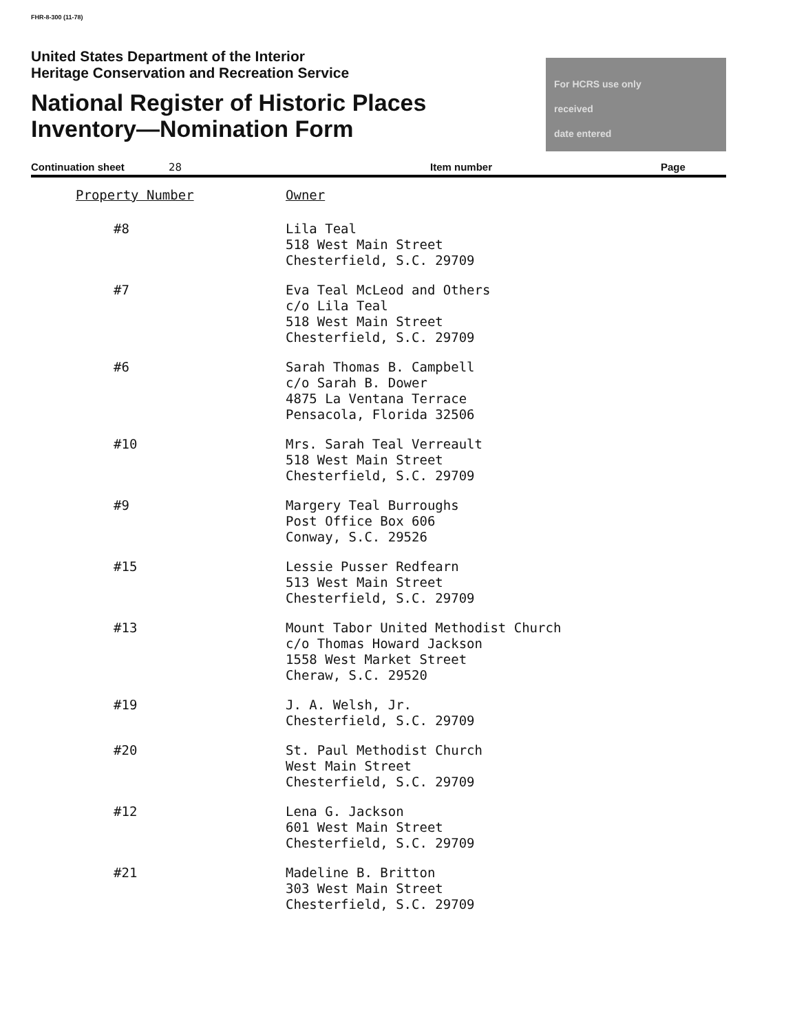FHR-8-300 (11-78)
United States Department of the Interior
Heritage Conservation and Recreation Service
National Register of Historic Places
Inventory—Nomination Form
For HCRS use only
received
date entered
Continuation sheet 28 Item number Page
| Property Number | Owner |
| --- | --- |
| #8 | Lila Teal 518 West Main Street Chesterfield, S.C. 29709 |
| #7 | Eva Teal McLeod and Others c/o Lila Teal 518 West Main Street Chesterfield, S.C. 29709 |
| #6 | Sarah Thomas B. Campbell c/o Sarah B. Dower 4875 La Ventana Terrace Pensacola, Florida 32506 |
| #10 | Mrs. Sarah Teal Verreault 518 West Main Street Chesterfield, S.C. 29709 |
| #9 | Margery Teal Burroughs Post Office Box 606 Conway, S.C. 29526 |
| #15 | Lessie Pusser Redfearn 513 West Main Street Chesterfield, S.C. 29709 |
| #13 | Mount Tabor United Methodist Church c/o Thomas Howard Jackson 1558 West Market Street Cheraw, S.C. 29520 |
| #19 | J. A. Welsh, Jr. Chesterfield, S.C. 29709 |
| #20 | St. Paul Methodist Church West Main Street Chesterfield, S.C. 29709 |
| #12 | Lena G. Jackson 601 West Main Street Chesterfield, S.C. 29709 |
| #21 | Madeline B. Britton 303 West Main Street Chesterfield, S.C. 29709 |